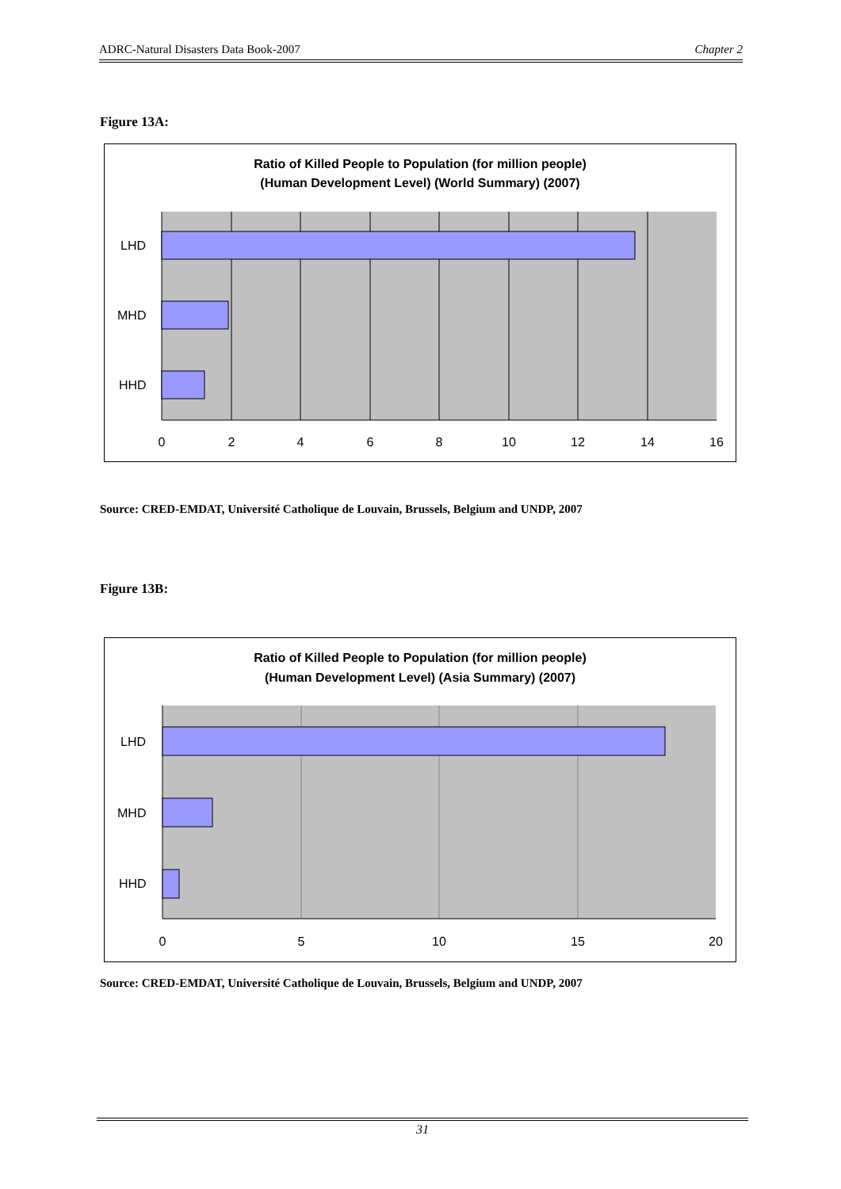ADRC-Natural Disasters Data Book-2007 Chapter 2
Figure 13A:
Ratio of Killed People to Population (for million people)
(Human Development Level) (World Summary) (2007)
LHD
MHD
HHD
0
2
4
6
8
10
12
14
16
Source: CRED-EMDAT, Université Catholique de Louvain, Brussels, Belgium and UNDP, 2007
Figure 13B:
Ratio of Killed People to Population (for million people)
(Human Development Level) (Asia Summary) (2007)
LHD
MHD
HHD
0
5
10
15
20
Source: CRED-EMDAT, Université Catholique de Louvain, Brussels, Belgium and UNDP, 2007
31